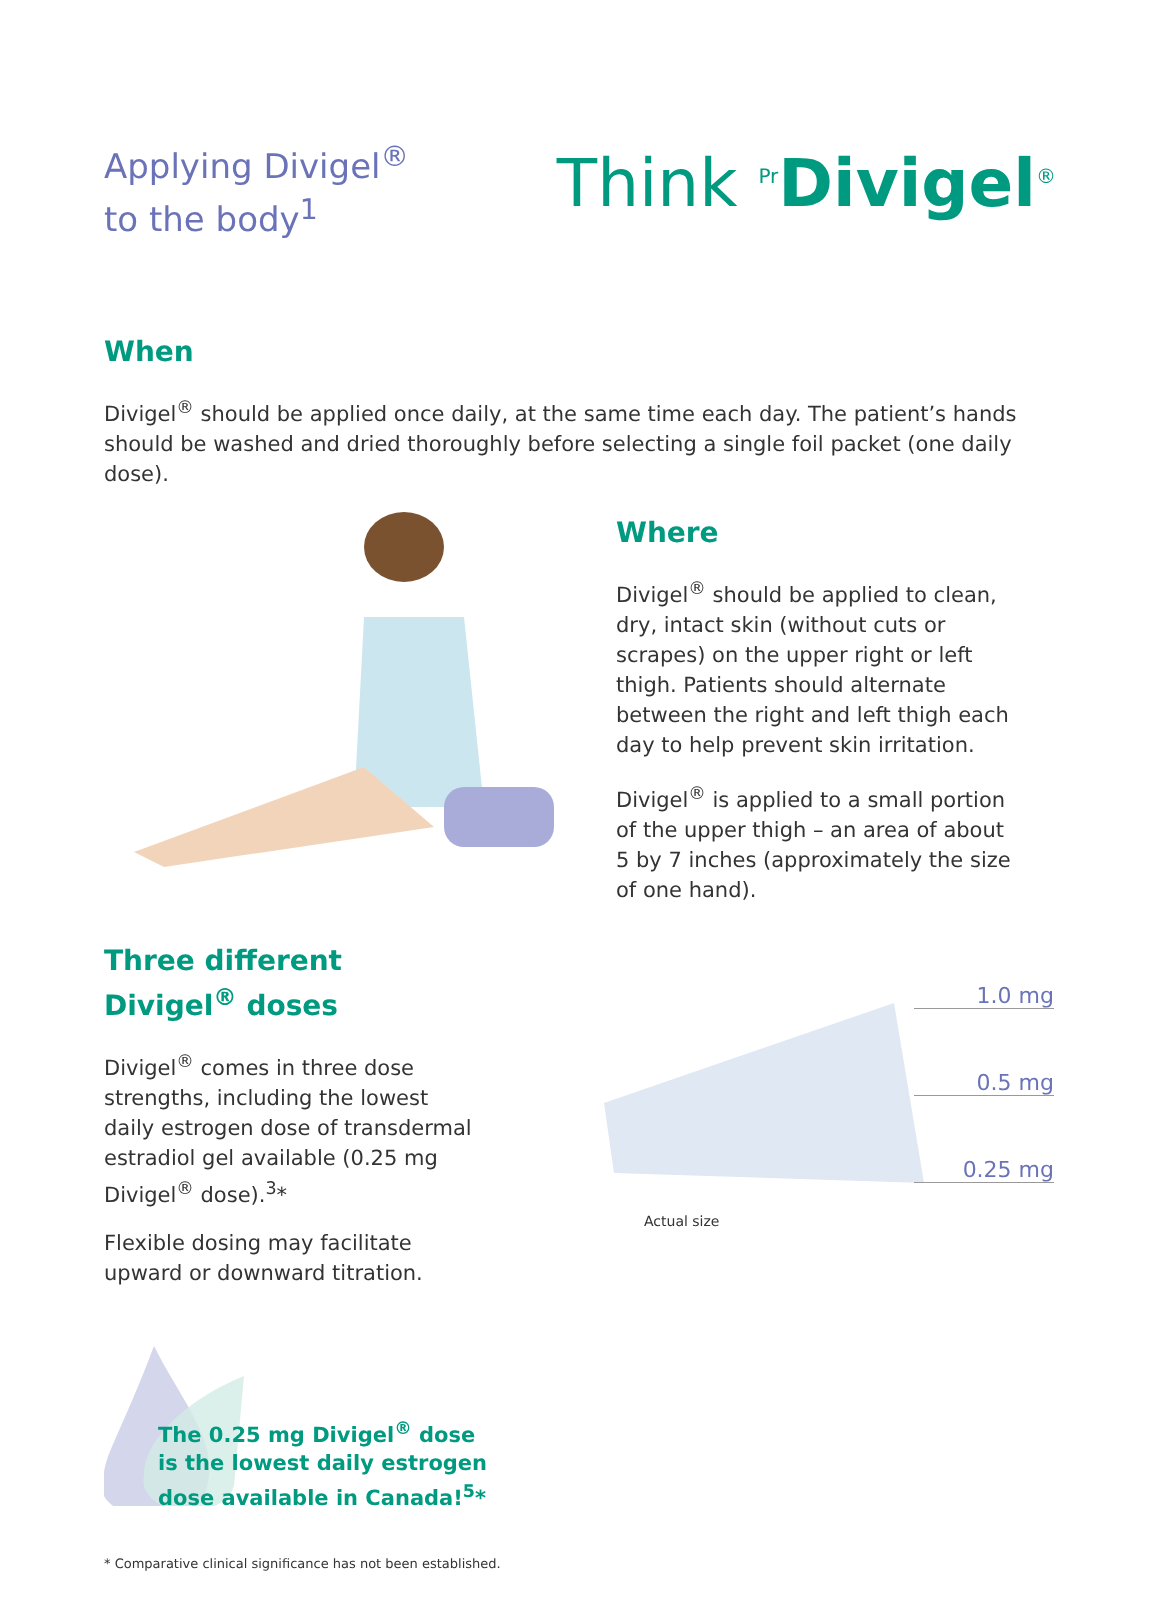Applying Divigel<sup>®</sup>
to the body<sup>1</sup>
Think <sup>Pr</sup>Divigel<sup>®</sup>
When
Divigel<sup>®</sup> should be applied once daily, at the same time each day. The patient’s hands should be washed and dried thoroughly before selecting a single foil packet (one daily dose).
Where
Divigel<sup>®</sup> should be applied to clean, dry, intact skin (without cuts or scrapes) on the upper right or left thigh. Patients should alternate between the right and left thigh each day to help prevent skin irritation.
Divigel<sup>®</sup> is applied to a small portion of the upper thigh – an area of about 5 by 7 inches (approximately the size of one hand).
Three different
Divigel<sup>®</sup> doses
Divigel<sup>®</sup> comes in three dose strengths, including the lowest daily estrogen dose of transdermal estradiol gel available (0.25 mg Divigel<sup>®</sup> dose).<sup>3</sup>*
Flexible dosing may facilitate upward or downward titration.
1.0 mg
0.5 mg
0.25 mg
Actual size
The 0.25 mg Divigel<sup>®</sup> dose
is the lowest daily estrogen
dose available in Canada!<sup>5</sup>*
* Comparative clinical significance has not been established.